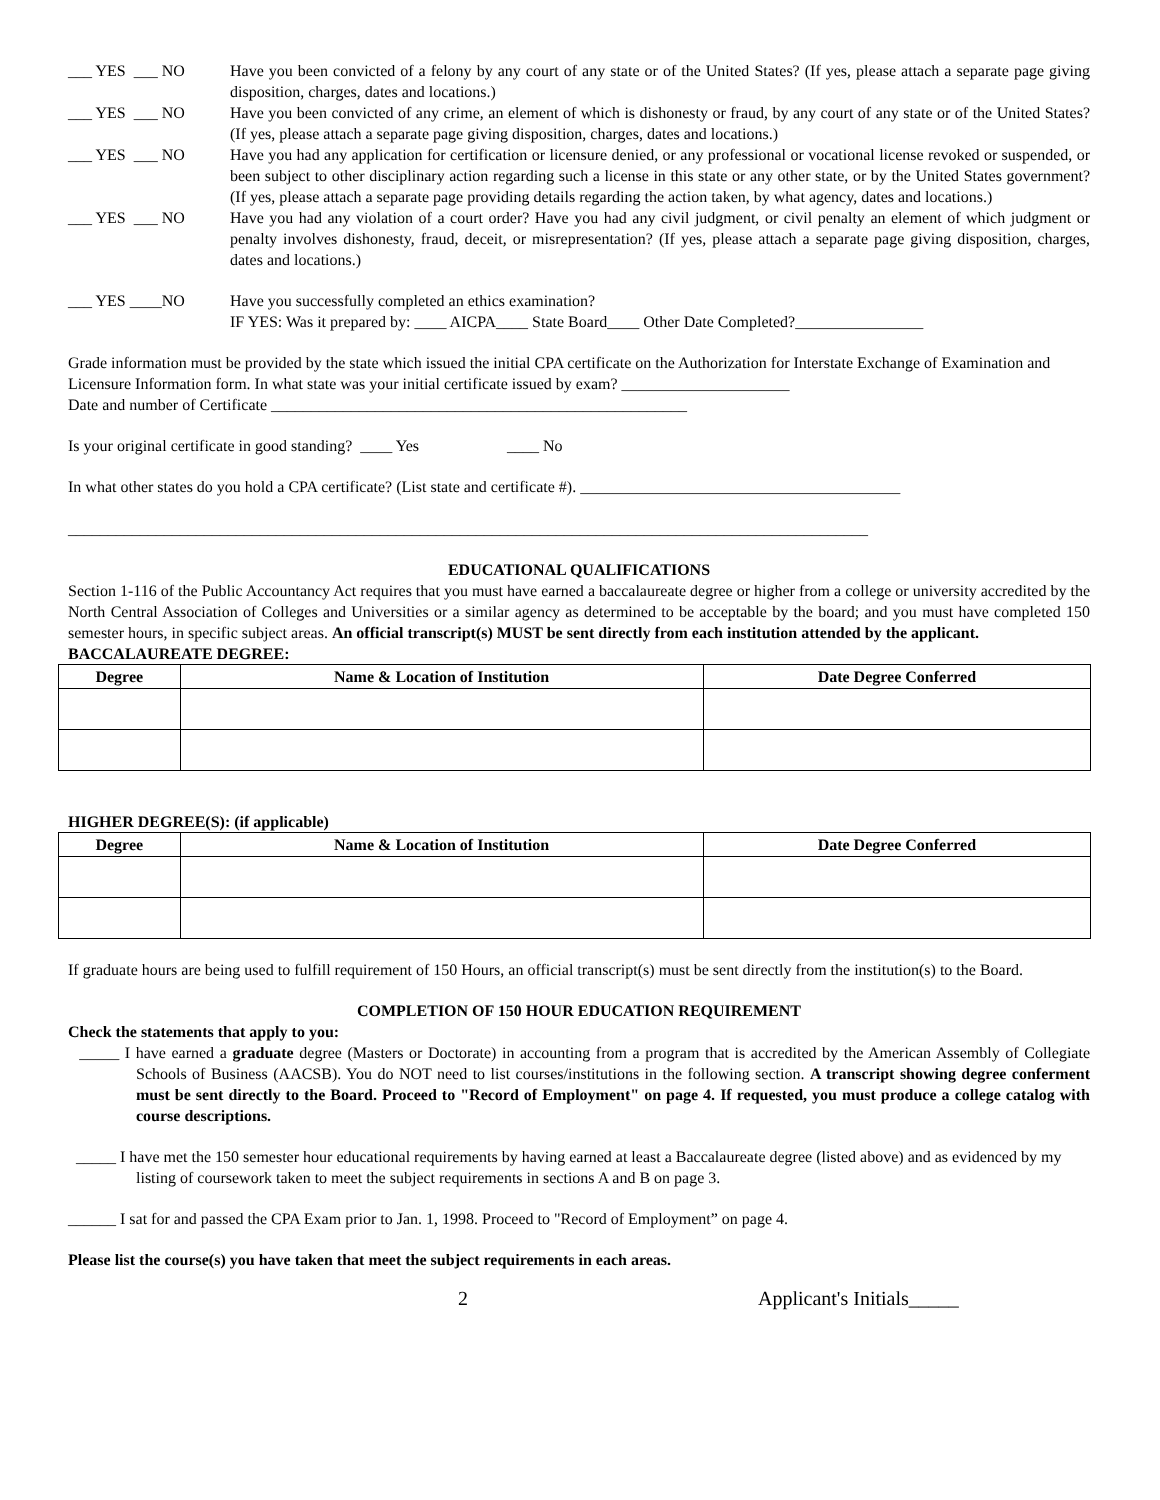___ YES ___ NO Have you been convicted of a felony by any court of any state or of the United States? (If yes, please attach a separate page giving disposition, charges, dates and locations.)
___ YES ___ NO Have you been convicted of any crime, an element of which is dishonesty or fraud, by any court of any state or of the United States? (If yes, please attach a separate page giving disposition, charges, dates and locations.)
___ YES ___ NO Have you had any application for certification or licensure denied, or any professional or vocational license revoked or suspended, or been subject to other disciplinary action regarding such a license in this state or any other state, or by the United States government? (If yes, please attach a separate page providing details regarding the action taken, by what agency, dates and locations.)
___ YES ___ NO Have you had any violation of a court order? Have you had any civil judgment, or civil penalty an element of which judgment or penalty involves dishonesty, fraud, deceit, or misrepresentation? (If yes, please attach a separate page giving disposition, charges, dates and locations.)
___ YES ____NO Have you successfully completed an ethics examination?
IF YES: Was it prepared by: ____ AICPA____ State Board____ Other Date Completed?________________
Grade information must be provided by the state which issued the initial CPA certificate on the Authorization for Interstate Exchange of Examination and Licensure Information form. In what state was your initial certificate issued by exam? _____________________
Date and number of Certificate ____________________________________________________
Is your original certificate in good standing? ____ Yes ____ No
In what other states do you hold a CPA certificate? (List state and certificate #). ________________________________________
____________________________________________________________________________________________________
EDUCATIONAL QUALIFICATIONS
Section 1-116 of the Public Accountancy Act requires that you must have earned a baccalaureate degree or higher from a college or university accredited by the North Central Association of Colleges and Universities or a similar agency as determined to be acceptable by the board; and you must have completed 150 semester hours, in specific subject areas. An official transcript(s) MUST be sent directly from each institution attended by the applicant.
BACCALAUREATE DEGREE:
| Degree | Name & Location of Institution | Date Degree Conferred |
| --- | --- | --- |
HIGHER DEGREE(S): (if applicable)
| Degree | Name & Location of Institution | Date Degree Conferred |
| --- | --- | --- |
If graduate hours are being used to fulfill requirement of 150 Hours, an official transcript(s) must be sent directly from the institution(s) to the Board.
COMPLETION OF 150 HOUR EDUCATION REQUIREMENT
Check the statements that apply to you:
_____ I have earned a graduate degree (Masters or Doctorate) in accounting from a program that is accredited by the American Assembly of Collegiate Schools of Business (AACSB). You do NOT need to list courses/institutions in the following section. A transcript showing degree conferment must be sent directly to the Board. Proceed to "Record of Employment" on page 4. If requested, you must produce a college catalog with course descriptions.
_____ I have met the 150 semester hour educational requirements by having earned at least a Baccalaureate degree (listed above) and as evidenced by my listing of coursework taken to meet the subject requirements in sections A and B on page 3.
______ I sat for and passed the CPA Exam prior to Jan. 1, 1998. Proceed to "Record of Employment” on page 4.
Please list the course(s) you have taken that meet the subject requirements in each areas.
2 Applicant's Initials_____